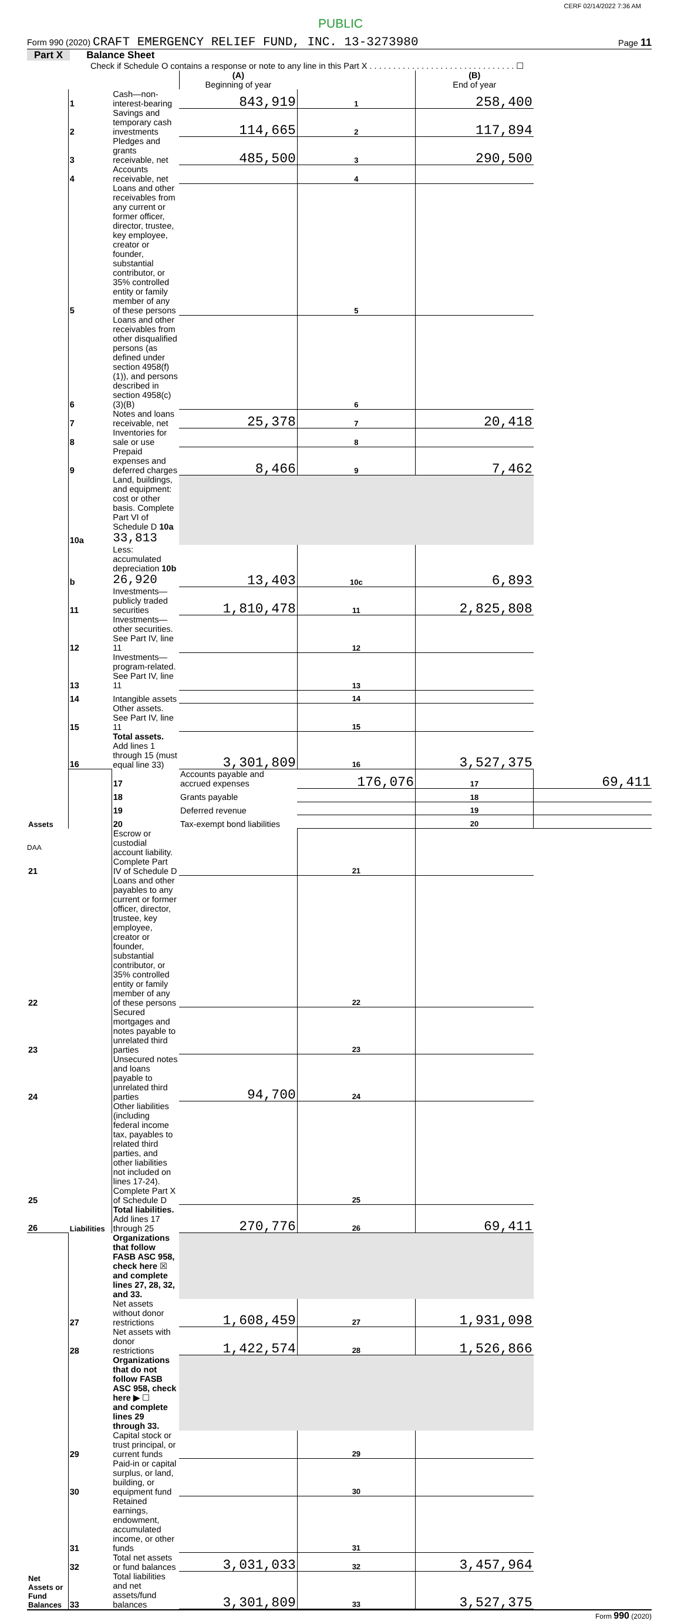CERF 02/14/2022 7:36 AM
PUBLIC
Form 990 (2020) CRAFT EMERGENCY RELIEF FUND, INC. 13-3273980 Page 11
Part X Balance Sheet
Check if Schedule O contains a response or note to any line in this Part X . . . . . . . . . . . . . . . . . . . . . . . . . . . . . . . ☐
| | | | (A) Beginning of year | | (B) End of year | |
| Assets | 1 | Cash—non-interest-bearing | 843,919 | 1 | 258,400 | |
| | 2 | Savings and temporary cash investments | 114,665 | 2 | 117,894 | |
| | 3 | Pledges and grants receivable, net | 485,500 | 3 | 290,500 | |
| | 4 | Accounts receivable, net | | 4 | | |
| | 5 | Loans and other receivables from any current or former officer, director, trustee, key employee, creator or founder, substantial contributor, or 35% controlled entity or family member of any of these persons | | 5 | | |
| | 6 | Loans and other receivables from other disqualified persons (as defined under section 4958(f)(1)), and persons described in section 4958(c)(3)(B) | | 6 | | |
| | 7 | Notes and loans receivable, net | 25,378 | 7 | 20,418 | |
| | 8 | Inventories for sale or use | | 8 | | |
| | 9 | Prepaid expenses and deferred charges | 8,466 | 9 | 7,462 | |
| | 10a | Land, buildings, and equipment: cost or other basis. Complete Part VI of Schedule D 10a 33,813 | | | | |
| | b | Less: accumulated depreciation 10b 26,920 | 13,403 | 10c | 6,893 | |
| | 11 | Investments—publicly traded securities | 1,810,478 | 11 | 2,825,808 | |
| | 12 | Investments—other securities. See Part IV, line 11 | | 12 | | |
| | 13 | Investments—program-related. See Part IV, line 11 | | 13 | | |
| | 14 | Intangible assets | | 14 | | |
| | 15 | Other assets. See Part IV, line 11 | | 15 | | |
| | 16 | Total assets. Add lines 1 through 15 (must equal line 33) | 3,301,809 | 16 | 3,527,375 | |
| | Liabilities | 17 | Accounts payable and accrued expenses | 176,076 | 17 | 69,411 |
| | | 18 | Grants payable | | 18 | |
| | | 19 | Deferred revenue | | 19 | |
| | | 20 | Tax-exempt bond liabilities | | 20 | |
| 21 | | Escrow or custodial account liability. Complete Part IV of Schedule D | | 21 | | |
| 22 | | Loans and other payables to any current or former officer, director, trustee, key employee, creator or founder, substantial contributor, or 35% controlled entity or family member of any of these persons | | 22 | | |
| 23 | | Secured mortgages and notes payable to unrelated third parties | | 23 | | |
| 24 | | Unsecured notes and loans payable to unrelated third parties | 94,700 | 24 | | |
| 25 | | Other liabilities (including federal income tax, payables to related third parties, and other liabilities not included on lines 17-24). Complete Part X of Schedule D | | 25 | | |
| 26 | | Total liabilities. Add lines 17 through 25 | 270,776 | 26 | 69,411 | |
| Net Assets or Fund Balances | | Organizations that follow FASB ASC 958, check here ☒ and complete lines 27, 28, 32, and 33. | | | | |
| | 27 | Net assets without donor restrictions | 1,608,459 | 27 | 1,931,098 | |
| | 28 | Net assets with donor restrictions | 1,422,574 | 28 | 1,526,866 | |
| | | Organizations that do not follow FASB ASC 958, check here ▶ ☐ and complete lines 29 through 33. | | | | |
| | 29 | Capital stock or trust principal, or current funds | | 29 | | |
| | 30 | Paid-in or capital surplus, or land, building, or equipment fund | | 30 | | |
| | 31 | Retained earnings, endowment, accumulated income, or other funds | | 31 | | |
| | 32 | Total net assets or fund balances | 3,031,033 | 32 | 3,457,964 | |
| | 33 | Total liabilities and net assets/fund balances | 3,301,809 | 33 | 3,527,375 | |
Form 990 (2020)
DAA